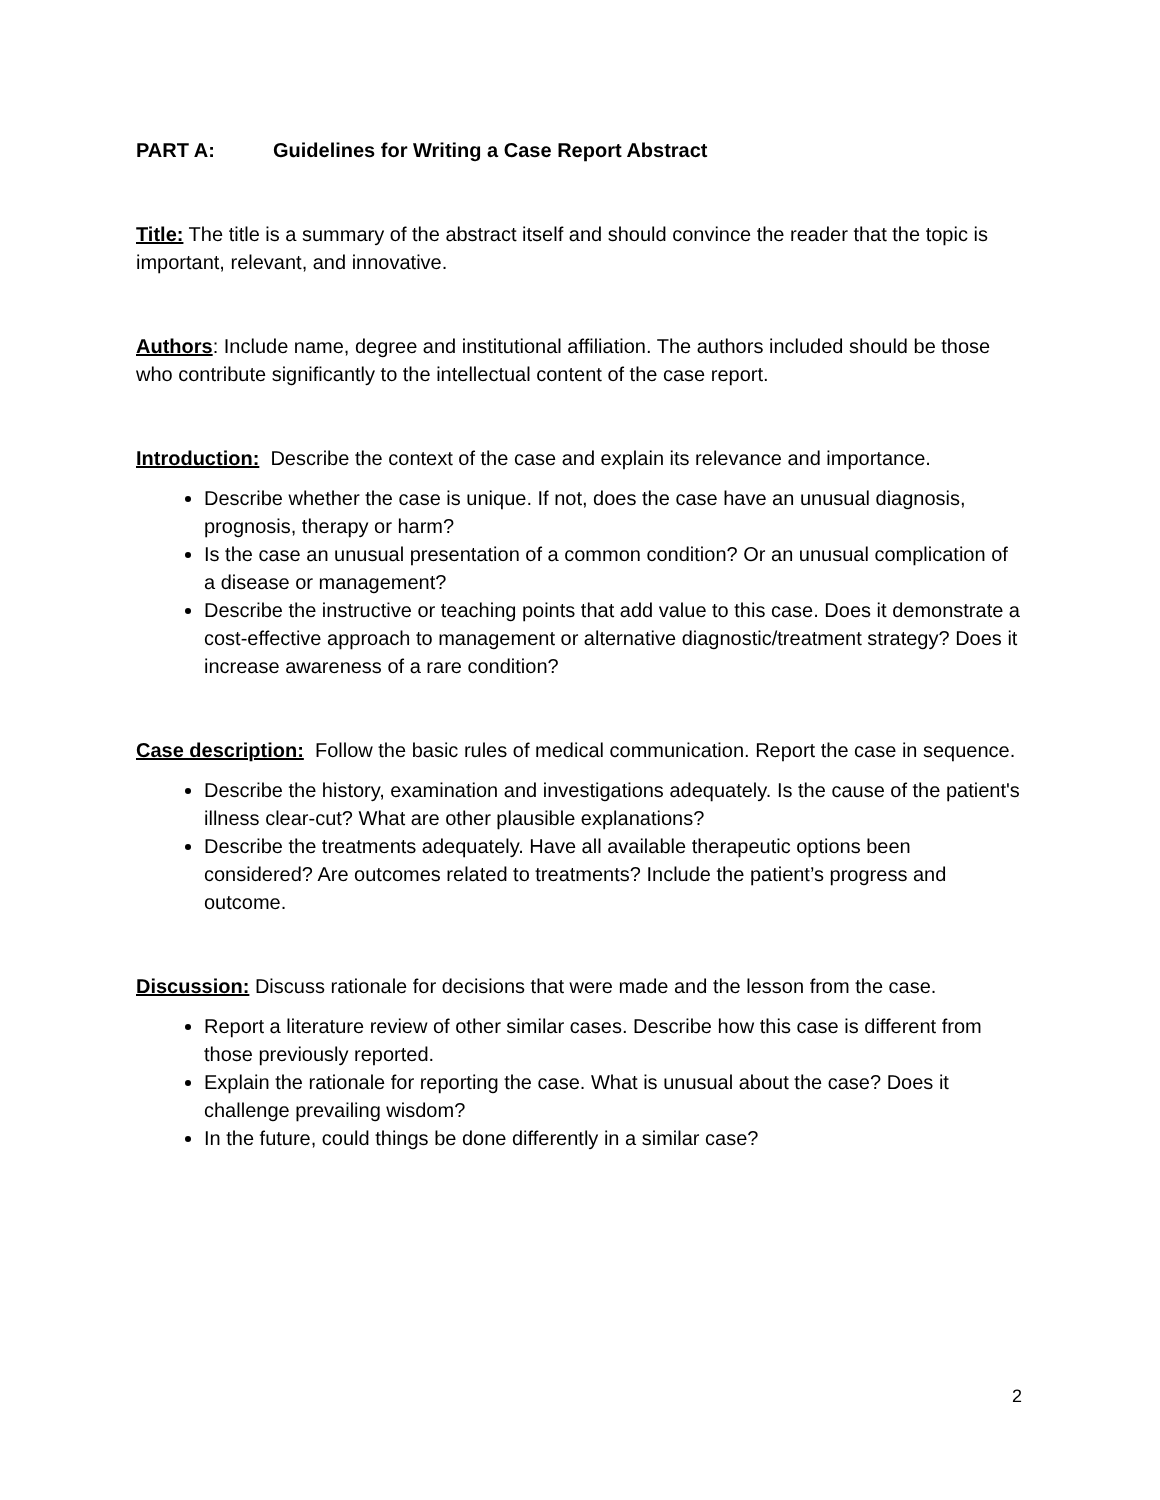PART A: Guidelines for Writing a Case Report Abstract
Title: The title is a summary of the abstract itself and should convince the reader that the topic is important, relevant, and innovative.
Authors: Include name, degree and institutional affiliation. The authors included should be those who contribute significantly to the intellectual content of the case report.
Introduction: Describe the context of the case and explain its relevance and importance.
Describe whether the case is unique. If not, does the case have an unusual diagnosis, prognosis, therapy or harm?
Is the case an unusual presentation of a common condition? Or an unusual complication of a disease or management?
Describe the instructive or teaching points that add value to this case. Does it demonstrate a cost-effective approach to management or alternative diagnostic/treatment strategy? Does it increase awareness of a rare condition?
Case description: Follow the basic rules of medical communication. Report the case in sequence.
Describe the history, examination and investigations adequately. Is the cause of the patient's illness clear-cut? What are other plausible explanations?
Describe the treatments adequately. Have all available therapeutic options been considered? Are outcomes related to treatments? Include the patient’s progress and outcome.
Discussion: Discuss rationale for decisions that were made and the lesson from the case.
Report a literature review of other similar cases. Describe how this case is different from those previously reported.
Explain the rationale for reporting the case. What is unusual about the case? Does it challenge prevailing wisdom?
In the future, could things be done differently in a similar case?
2